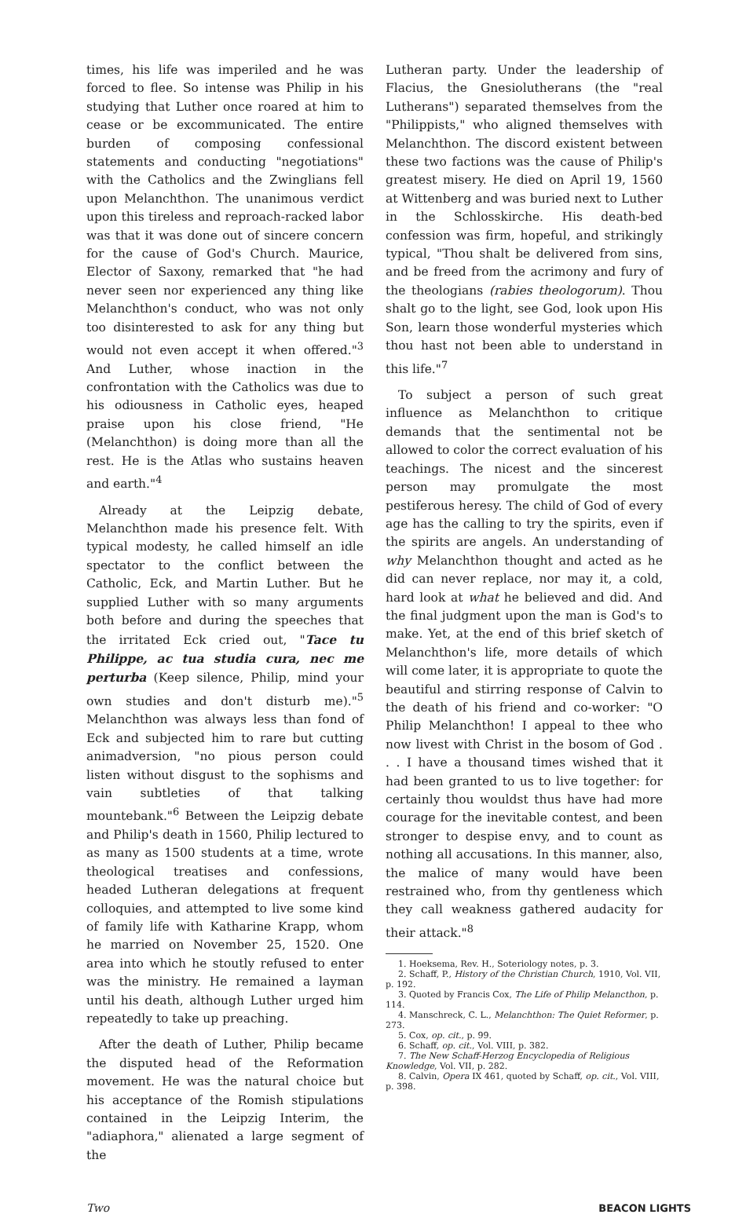times, his life was imperiled and he was forced to flee. So intense was Philip in his studying that Luther once roared at him to cease or be excommunicated. The entire burden of composing confessional statements and conducting "negotiations" with the Catholics and the Zwinglians fell upon Melanchthon. The unanimous verdict upon this tireless and reproach-racked labor was that it was done out of sincere concern for the cause of God's Church. Maurice, Elector of Saxony, remarked that "he had never seen nor experienced any thing like Melanchthon's conduct, who was not only too disinterested to ask for any thing but would not even accept it when offered."<sup>3</sup> And Luther, whose inaction in the confrontation with the Catholics was due to his odiousness in Catholic eyes, heaped praise upon his close friend, "He (Melanchthon) is doing more than all the rest. He is the Atlas who sustains heaven and earth."<sup>4</sup>
Already at the Leipzig debate, Melanchthon made his presence felt. With typical modesty, he called himself an idle spectator to the conflict between the Catholic, Eck, and Martin Luther. But he supplied Luther with so many arguments both before and during the speeches that the irritated Eck cried out, "Tace tu Philippe, ac tua studia cura, nec me perturba (Keep silence, Philip, mind your own studies and don't disturb me)."<sup>5</sup> Melanchthon was always less than fond of Eck and subjected him to rare but cutting animadversion, "no pious person could listen without disgust to the sophisms and vain subtleties of that talking mountebank."<sup>6</sup> Between the Leipzig debate and Philip's death in 1560, Philip lectured to as many as 1500 students at a time, wrote theological treatises and confessions, headed Lutheran delegations at frequent colloquies, and attempted to live some kind of family life with Katharine Krapp, whom he married on November 25, 1520. One area into which he stoutly refused to enter was the ministry. He remained a layman until his death, although Luther urged him repeatedly to take up preaching.
After the death of Luther, Philip became the disputed head of the Reformation movement. He was the natural choice but his acceptance of the Romish stipulations contained in the Leipzig Interim, the "adiaphora," alienated a large segment of the
Lutheran party. Under the leadership of Flacius, the Gnesiolutherans (the "real Lutherans") separated themselves from the "Philippists," who aligned themselves with Melanchthon. The discord existent between these two factions was the cause of Philip's greatest misery. He died on April 19, 1560 at Wittenberg and was buried next to Luther in the Schlosskirche. His death-bed confession was firm, hopeful, and strikingly typical, "Thou shalt be delivered from sins, and be freed from the acrimony and fury of the theologians (rabies theologorum). Thou shalt go to the light, see God, look upon His Son, learn those wonderful mysteries which thou hast not been able to understand in this life."<sup>7</sup>
To subject a person of such great influence as Melanchthon to critique demands that the sentimental not be allowed to color the correct evaluation of his teachings. The nicest and the sincerest person may promulgate the most pestiferous heresy. The child of God of every age has the calling to try the spirits, even if the spirits are angels. An understanding of why Melanchthon thought and acted as he did can never replace, nor may it, a cold, hard look at what he believed and did. And the final judgment upon the man is God's to make. Yet, at the end of this brief sketch of Melanchthon's life, more details of which will come later, it is appropriate to quote the beautiful and stirring response of Calvin to the death of his friend and co-worker: "O Philip Melanchthon! I appeal to thee who now livest with Christ in the bosom of God . . . I have a thousand times wished that it had been granted to us to live together: for certainly thou wouldst thus have had more courage for the inevitable contest, and been stronger to despise envy, and to count as nothing all accusations. In this manner, also, the malice of many would have been restrained who, from thy gentleness which they call weakness gathered audacity for their attack."<sup>8</sup>
1. Hoeksema, Rev. H., Soteriology notes, p. 3.
2. Schaff, P., History of the Christian Church, 1910, Vol. VII, p. 192.
3. Quoted by Francis Cox, The Life of Philip Melancthon, p. 114.
4. Manschreck, C. L., Melanchthon: The Quiet Reformer, p. 273.
5. Cox, op. cit., p. 99.
6. Schaff, op. cit., Vol. VIII, p. 382.
7. The New Schaff-Herzog Encyclopedia of Religious Knowledge, Vol. VII, p. 282.
8. Calvin, Opera IX 461, quoted by Schaff, op. cit., Vol. VIII, p. 398.
Two BEACON LIGHTS